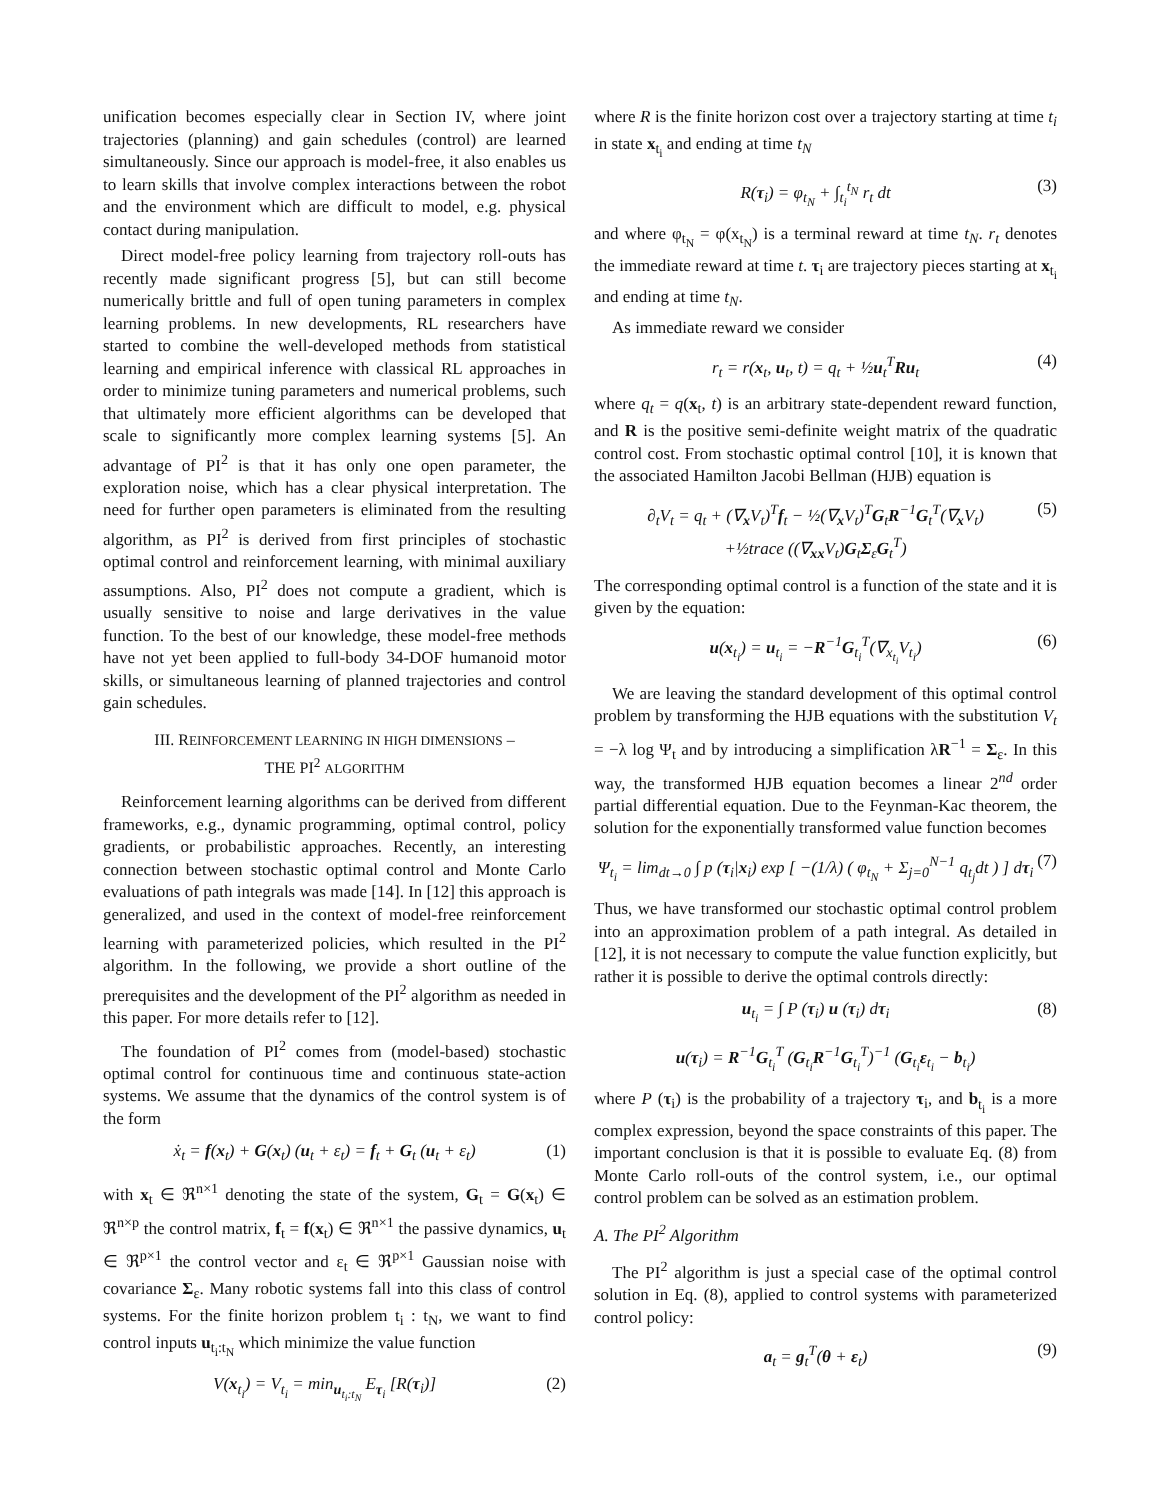unification becomes especially clear in Section IV, where joint trajectories (planning) and gain schedules (control) are learned simultaneously. Since our approach is model-free, it also enables us to learn skills that involve complex interactions between the robot and the environment which are difficult to model, e.g. physical contact during manipulation.
Direct model-free policy learning from trajectory roll-outs has recently made significant progress [5], but can still become numerically brittle and full of open tuning parameters in complex learning problems. In new developments, RL researchers have started to combine the well-developed methods from statistical learning and empirical inference with classical RL approaches in order to minimize tuning parameters and numerical problems, such that ultimately more efficient algorithms can be developed that scale to significantly more complex learning systems [5]. An advantage of PI<sup>2</sup> is that it has only one open parameter, the exploration noise, which has a clear physical interpretation. The need for further open parameters is eliminated from the resulting algorithm, as PI<sup>2</sup> is derived from first principles of stochastic optimal control and reinforcement learning, with minimal auxiliary assumptions. Also, PI<sup>2</sup> does not compute a gradient, which is usually sensitive to noise and large derivatives in the value function. To the best of our knowledge, these model-free methods have not yet been applied to full-body 34-DOF humanoid motor skills, or simultaneous learning of planned trajectories and control gain schedules.
III. REINFORCEMENT LEARNING IN HIGH DIMENSIONS –
THE PI<sup>2</sup> ALGORITHM
Reinforcement learning algorithms can be derived from different frameworks, e.g., dynamic programming, optimal control, policy gradients, or probabilistic approaches. Recently, an interesting connection between stochastic optimal control and Monte Carlo evaluations of path integrals was made [14]. In [12] this approach is generalized, and used in the context of model-free reinforcement learning with parameterized policies, which resulted in the PI<sup>2</sup> algorithm. In the following, we provide a short outline of the prerequisites and the development of the PI<sup>2</sup> algorithm as needed in this paper. For more details refer to [12].
The foundation of PI<sup>2</sup> comes from (model-based) stochastic optimal control for continuous time and continuous state-action systems. We assume that the dynamics of the control system is of the form
ẋ<sub>t</sub> = f(x<sub>t</sub>) + G(x<sub>t</sub>) (u<sub>t</sub> + ε<sub>t</sub>) = f<sub>t</sub> + G<sub>t</sub> (u<sub>t</sub> + ε<sub>t</sub>) (1)
with x<sub>t</sub> ∈ ℜ<sup>n×1</sup> denoting the state of the system, G<sub>t</sub> = G(x<sub>t</sub>) ∈ ℜ<sup>n×p</sup> the control matrix, f<sub>t</sub> = f(x<sub>t</sub>) ∈ ℜ<sup>n×1</sup> the passive dynamics, u<sub>t</sub> ∈ ℜ<sup>p×1</sup> the control vector and ε<sub>t</sub> ∈ ℜ<sup>p×1</sup> Gaussian noise with covariance Σ<sub>ε</sub>. Many robotic systems fall into this class of control systems. For the finite horizon problem t<sub>i</sub> : t<sub>N</sub>, we want to find control inputs u<sub>t<sub>i</sub>:t<sub>N</sub></sub> which minimize the value function
V(x<sub>t<sub>i</sub></sub>) = V<sub>t<sub>i</sub></sub> = min<sub>u<sub>t<sub>i</sub>:t<sub>N</sub></sub></sub> E<sub>τ<sub>i</sub></sub> [R(τ<sub>i</sub>)] (2)
where R is the finite horizon cost over a trajectory starting at time t<sub>i</sub> in state x<sub>t<sub>i</sub></sub> and ending at time t<sub>N</sub>
R(τ<sub>i</sub>) = φ<sub>t<sub>N</sub></sub> + ∫<sub>t<sub>i</sub></sub><sup>t<sub>N</sub></sup> r<sub>t</sub> dt (3)
and where φ<sub>t<sub>N</sub></sub> = φ(x<sub>t<sub>N</sub></sub>) is a terminal reward at time t<sub>N</sub>. r<sub>t</sub> denotes the immediate reward at time t. τ<sub>i</sub> are trajectory pieces starting at x<sub>t<sub>i</sub></sub> and ending at time t<sub>N</sub>.
As immediate reward we consider
r<sub>t</sub> = r(x<sub>t</sub>, u<sub>t</sub>, t) = q<sub>t</sub> + ½u<sub>t</sub><sup>T</sup>Ru<sub>t</sub> (4)
where q<sub>t</sub> = q(x<sub>t</sub>, t) is an arbitrary state-dependent reward function, and R is the positive semi-definite weight matrix of the quadratic control cost. From stochastic optimal control [10], it is known that the associated Hamilton Jacobi Bellman (HJB) equation is
∂<sub>t</sub>V<sub>t</sub> = q<sub>t</sub> + (∇<sub>x</sub>V<sub>t</sub>)<sup>T</sup>f<sub>t</sub> − ½(∇<sub>x</sub>V<sub>t</sub>)<sup>T</sup>G<sub>t</sub>R<sup>−1</sup>G<sub>t</sub><sup>T</sup>(∇<sub>x</sub>V<sub>t</sub>)
+½trace ((∇<sub>xx</sub>V<sub>t</sub>)G<sub>t</sub>Σ<sub>ε</sub>G<sub>t</sub><sup>T</sup>) (5)
The corresponding optimal control is a function of the state and it is given by the equation:
u(x<sub>t<sub>i</sub></sub>) = u<sub>t<sub>i</sub></sub> = −R<sup>−1</sup>G<sub>t<sub>i</sub></sub><sup>T</sup>(∇<sub>x<sub>t<sub>i</sub></sub></sub>V<sub>t<sub>i</sub></sub>) (6)
We are leaving the standard development of this optimal control problem by transforming the HJB equations with the substitution V<sub>t</sub> = −λ log Ψ<sub>t</sub> and by introducing a simplification λR<sup>−1</sup> = Σ<sub>ε</sub>. In this way, the transformed HJB equation becomes a linear 2<sup>nd</sup> order partial differential equation. Due to the Feynman-Kac theorem, the solution for the exponentially transformed value function becomes
Ψ<sub>t<sub>i</sub></sub> = lim<sub>dt→0</sub> ∫ p (τ<sub>i</sub>|x<sub>i</sub>) exp [ −(1/λ) ( φ<sub>t<sub>N</sub></sub> + Σ<sub>j=0</sub><sup>N−1</sup> q<sub>t<sub>j</sub></sub>dt ) ] dτ<sub>i</sub> (7)
Thus, we have transformed our stochastic optimal control problem into an approximation problem of a path integral. As detailed in [12], it is not necessary to compute the value function explicitly, but rather it is possible to derive the optimal controls directly:
u<sub>t<sub>i</sub></sub> = ∫ P (τ<sub>i</sub>) u (τ<sub>i</sub>) dτ<sub>i</sub> (8)
u(τ<sub>i</sub>) = R<sup>−1</sup>G<sub>t<sub>i</sub></sub><sup>T</sup> (G<sub>t<sub>i</sub></sub>R<sup>−1</sup>G<sub>t<sub>i</sub></sub><sup>T</sup>)<sup>−1</sup> (G<sub>t<sub>i</sub></sub>ε<sub>t<sub>i</sub></sub> − b<sub>t<sub>i</sub></sub>)
where P (τ<sub>i</sub>) is the probability of a trajectory τ<sub>i</sub>, and b<sub>t<sub>i</sub></sub> is a more complex expression, beyond the space constraints of this paper. The important conclusion is that it is possible to evaluate Eq. (8) from Monte Carlo roll-outs of the control system, i.e., our optimal control problem can be solved as an estimation problem.
A. The PI<sup>2</sup> Algorithm
The PI<sup>2</sup> algorithm is just a special case of the optimal control solution in Eq. (8), applied to control systems with parameterized control policy:
a<sub>t</sub> = g<sub>t</sub><sup>T</sup>(θ + ε<sub>t</sub>) (9)